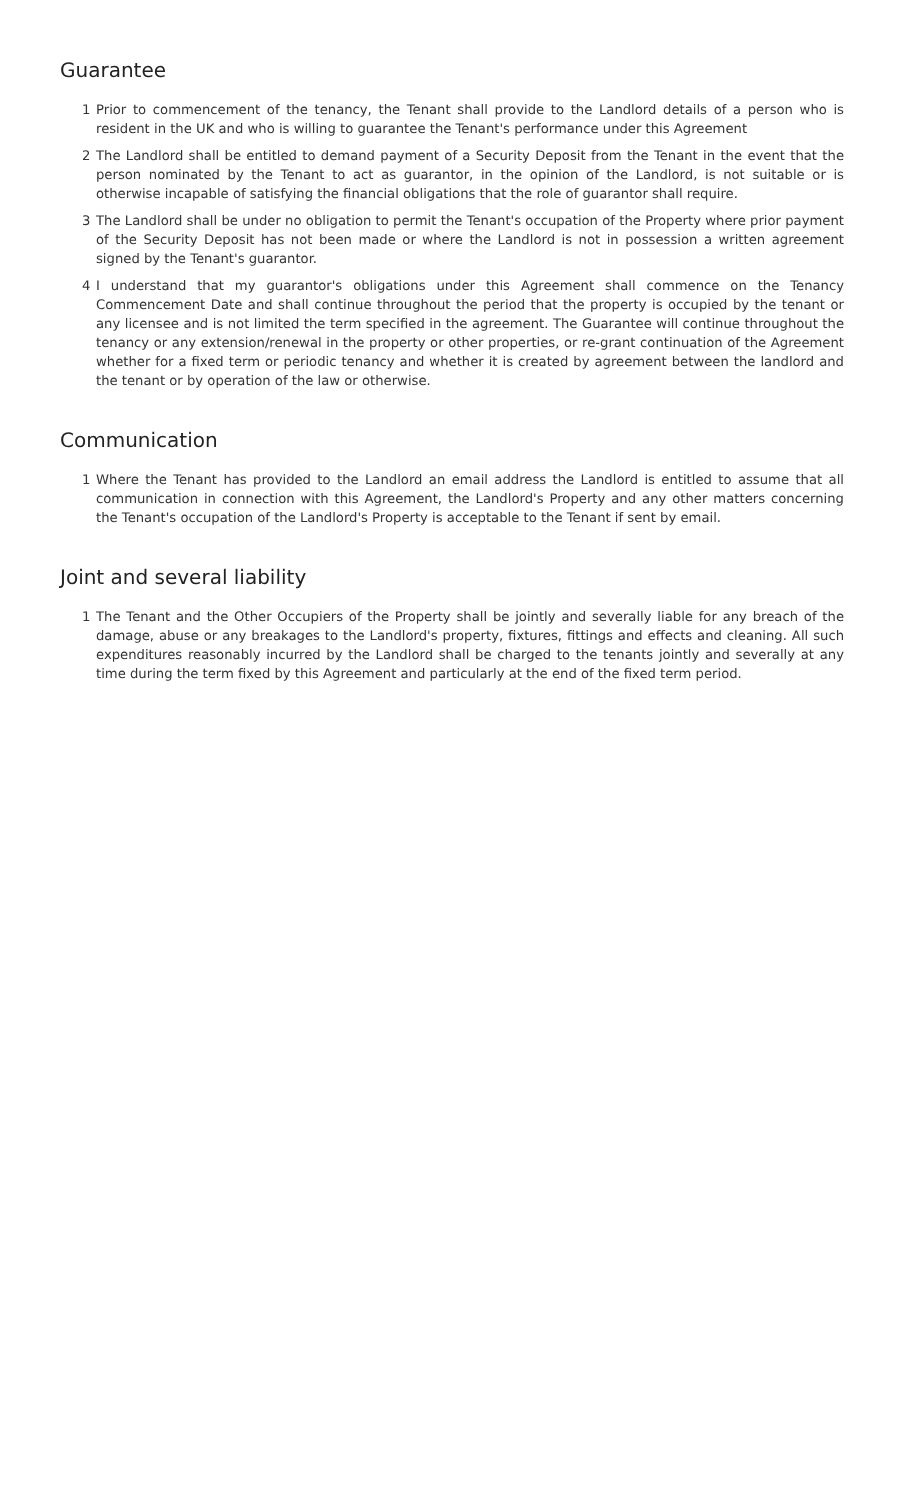Guarantee
1 Prior to commencement of the tenancy, the Tenant shall provide to the Landlord details of a person who is resident in the UK and who is willing to guarantee the Tenant's performance under this Agreement
2 The Landlord shall be entitled to demand payment of a Security Deposit from the Tenant in the event that the person nominated by the Tenant to act as guarantor, in the opinion of the Landlord, is not suitable or is otherwise incapable of satisfying the financial obligations that the role of guarantor shall require.
3 The Landlord shall be under no obligation to permit the Tenant's occupation of the Property where prior payment of the Security Deposit has not been made or where the Landlord is not in possession a written agreement signed by the Tenant's guarantor.
4 I understand that my guarantor's obligations under this Agreement shall commence on the Tenancy Commencement Date and shall continue throughout the period that the property is occupied by the tenant or any licensee and is not limited the term specified in the agreement. The Guarantee will continue throughout the tenancy or any extension/renewal in the property or other properties, or re-grant continuation of the Agreement whether for a fixed term or periodic tenancy and whether it is created by agreement between the landlord and the tenant or by operation of the law or otherwise.
Communication
1 Where the Tenant has provided to the Landlord an email address the Landlord is entitled to assume that all communication in connection with this Agreement, the Landlord's Property and any other matters concerning the Tenant's occupation of the Landlord's Property is acceptable to the Tenant if sent by email.
Joint and several liability
1 The Tenant and the Other Occupiers of the Property shall be jointly and severally liable for any breach of the damage, abuse or any breakages to the Landlord's property, fixtures, fittings and effects and cleaning. All such expenditures reasonably incurred by the Landlord shall be charged to the tenants jointly and severally at any time during the term fixed by this Agreement and particularly at the end of the fixed term period.